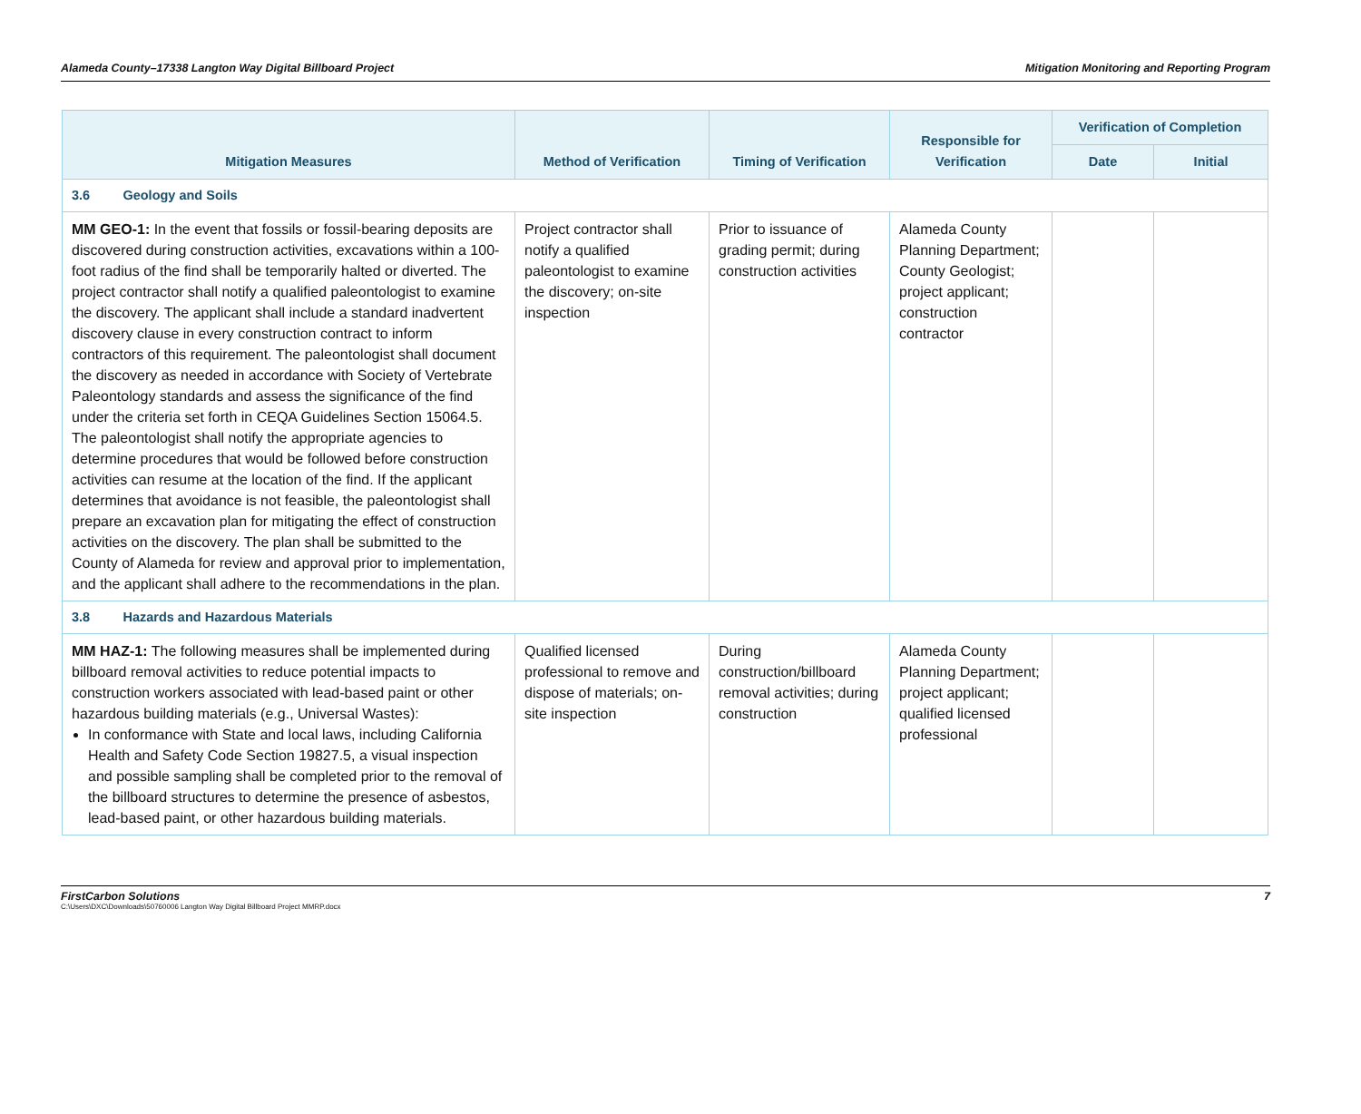Alameda County–17338 Langton Way Digital Billboard Project Mitigation Monitoring and Reporting Program
| Mitigation Measures | Method of Verification | Timing of Verification | Responsible for Verification | Verification of Completion | |
| --- | --- | --- | --- | --- | --- |
| | | | | Date | Initial |
| 3.6 Geology and Soils | | | | | |
| MM GEO-1: In the event that fossils or fossil-bearing deposits are discovered during construction activities, excavations within a 100-foot radius of the find shall be temporarily halted or diverted. The project contractor shall notify a qualified paleontologist to examine the discovery. The applicant shall include a standard inadvertent discovery clause in every construction contract to inform contractors of this requirement. The paleontologist shall document the discovery as needed in accordance with Society of Vertebrate Paleontology standards and assess the significance of the find under the criteria set forth in CEQA Guidelines Section 15064.5. The paleontologist shall notify the appropriate agencies to determine procedures that would be followed before construction activities can resume at the location of the find. If the applicant determines that avoidance is not feasible, the paleontologist shall prepare an excavation plan for mitigating the effect of construction activities on the discovery. The plan shall be submitted to the County of Alameda for review and approval prior to implementation, and the applicant shall adhere to the recommendations in the plan. | Project contractor shall notify a qualified paleontologist to examine the discovery; on-site inspection | Prior to issuance of grading permit; during construction activities | Alameda County Planning Department; County Geologist; project applicant; construction contractor | | |
| 3.8 Hazards and Hazardous Materials | | | | | |
| MM HAZ-1: The following measures shall be implemented during billboard removal activities to reduce potential impacts to construction workers associated with lead-based paint or other hazardous building materials (e.g., Universal Wastes): In conformance with State and local laws, including California Health and Safety Code Section 19827.5, a visual inspection and possible sampling shall be completed prior to the removal of the billboard structures to determine the presence of asbestos, lead-based paint, or other hazardous building materials. | Qualified licensed professional to remove and dispose of materials; on-site inspection | During construction/billboard removal activities; during construction | Alameda County Planning Department; project applicant; qualified licensed professional | | |
FirstCarbon Solutions 7
C:\Users\DXC\Downloads\50760006 Langton Way Digital Billboard Project MMRP.docx